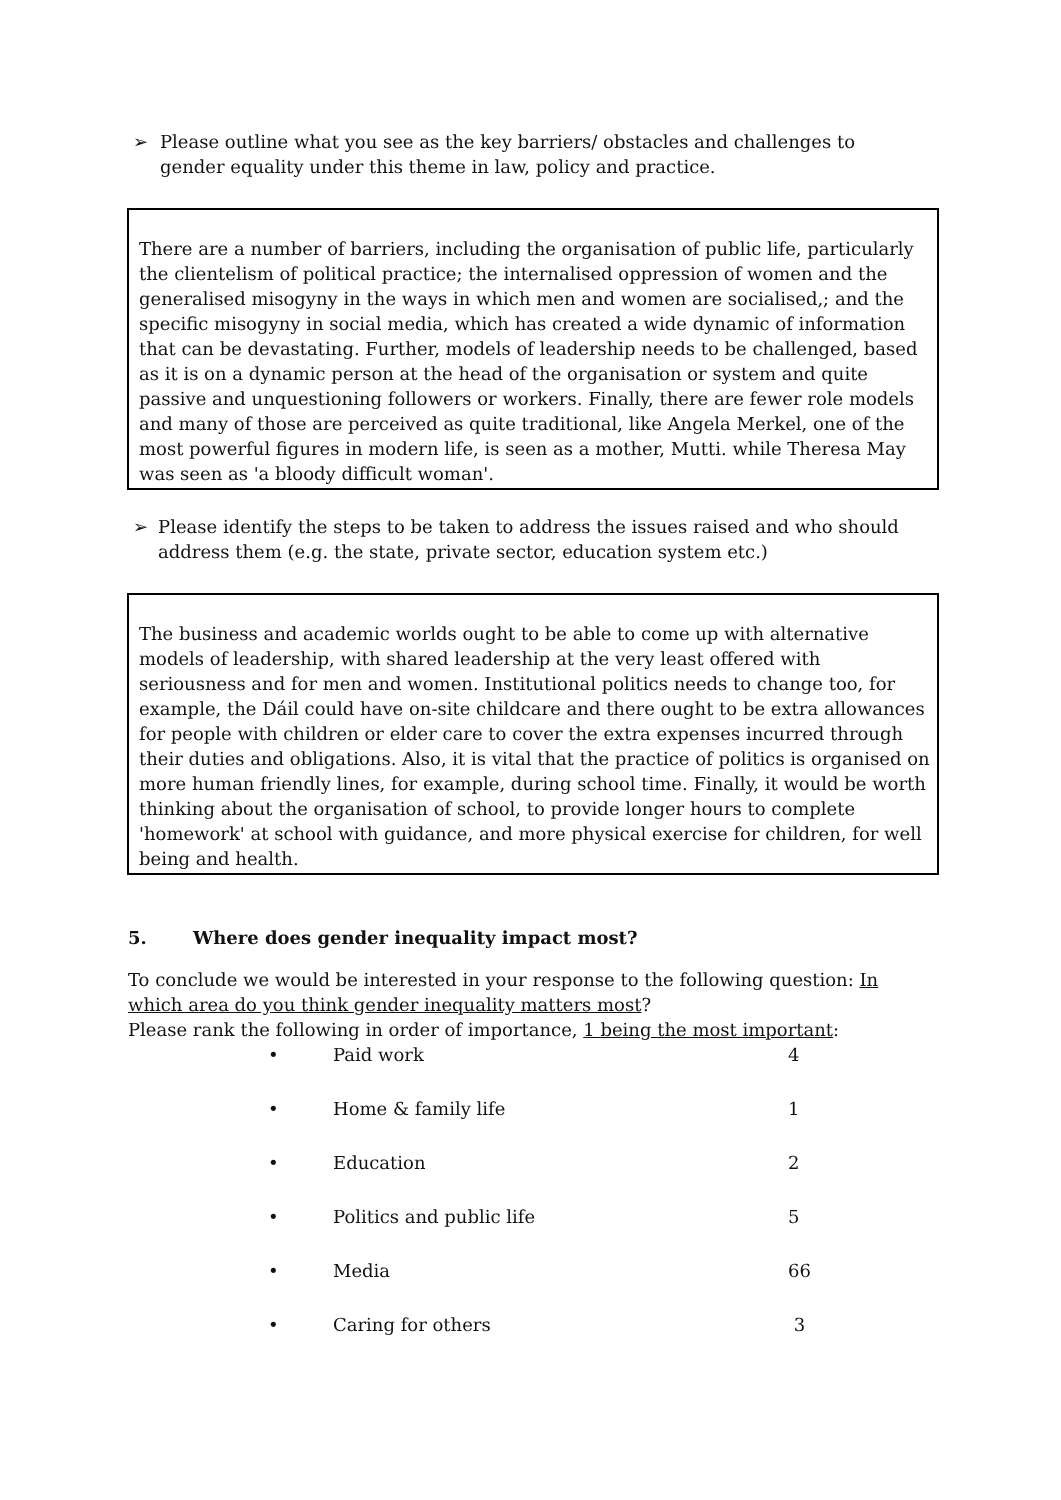➢ Please outline what you see as the key barriers/ obstacles and challenges to gender equality under this theme in law, policy and practice.
There are a number of barriers, including the organisation of public life, particularly the clientelism of political practice; the internalised oppression of women and the generalised misogyny in the ways in which men and women are socialised,; and the specific misogyny in social media, which has created a wide dynamic of information that can be devastating. Further, models of leadership needs to be challenged, based as it is on a dynamic person at the head of the organisation or system and quite passive and unquestioning followers or workers. Finally, there are fewer role models and many of those are perceived as quite traditional, like Angela Merkel, one of the most powerful figures in modern life, is seen as a mother, Mutti. while Theresa May was seen as 'a bloody difficult woman'.
➢ Please identify the steps to be taken to address the issues raised and who should address them (e.g. the state, private sector, education system etc.)
The business and academic worlds ought to be able to come up with alternative models of leadership, with shared leadership at the very least offered with seriousness and for men and women. Institutional politics needs to change too, for example, the Dáil could have on-site childcare and there ought to be extra allowances for people with children or elder care to cover the extra expenses incurred through their duties and obligations. Also, it is vital that the practice of politics is organised on more human friendly lines, for example, during school time. Finally, it would be worth thinking about the organisation of school, to provide longer hours to complete 'homework' at school with guidance, and more physical exercise for children, for well being and health.
5. Where does gender inequality impact most?
To conclude we would be interested in your response to the following question: In which area do you think gender inequality matters most?
Please rank the following in order of importance, 1 being the most important:
• Paid work 4
• Home & family life 1
• Education 2
• Politics and public life 5
• Media 66
• Caring for others 3